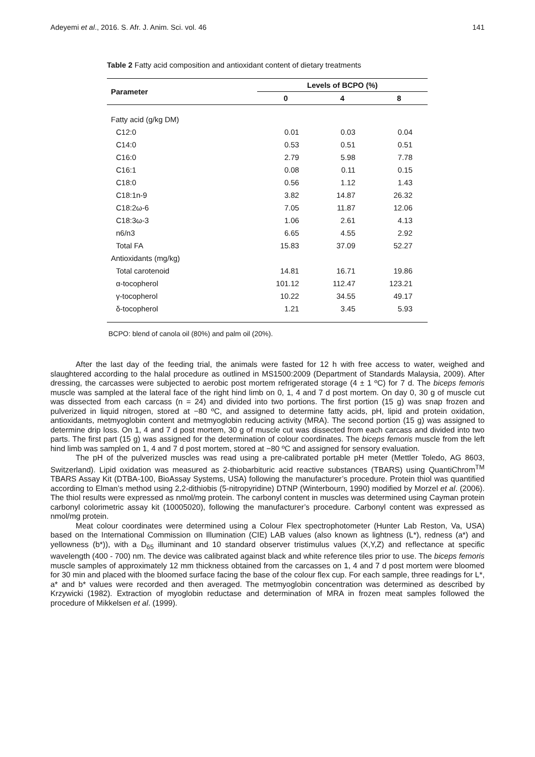Adeyemi et al., 2016. S. Afr. J. Anim. Sci. vol. 46 141
Table 2 Fatty acid composition and antioxidant content of dietary treatments
| Parameter | Levels of BCPO (%) | | |
| --- | --- | --- | --- |
| | 0 | 4 | 8 |
| Fatty acid (g/kg DM) | | | |
| C12:0 | 0.01 | 0.03 | 0.04 |
| C14:0 | 0.53 | 0.51 | 0.51 |
| C16:0 | 2.79 | 5.98 | 7.78 |
| C16:1 | 0.08 | 0.11 | 0.15 |
| C18:0 | 0.56 | 1.12 | 1.43 |
| C18:1n-9 | 3.82 | 14.87 | 26.32 |
| C18:2ω-6 | 7.05 | 11.87 | 12.06 |
| C18:3ω-3 | 1.06 | 2.61 | 4.13 |
| n6/n3 | 6.65 | 4.55 | 2.92 |
| Total FA | 15.83 | 37.09 | 52.27 |
| Antioxidants (mg/kg) | | | |
| Total carotenoid | 14.81 | 16.71 | 19.86 |
| α-tocopherol | 101.12 | 112.47 | 123.21 |
| γ-tocopherol | 10.22 | 34.55 | 49.17 |
| δ-tocopherol | 1.21 | 3.45 | 5.93 |
BCPO: blend of canola oil (80%) and palm oil (20%).
After the last day of the feeding trial, the animals were fasted for 12 h with free access to water, weighed and slaughtered according to the halal procedure as outlined in MS1500:2009 (Department of Standards Malaysia, 2009). After dressing, the carcasses were subjected to aerobic post mortem refrigerated storage (4 ± 1 ºC) for 7 d. The biceps femoris muscle was sampled at the lateral face of the right hind limb on 0, 1, 4 and 7 d post mortem. On day 0, 30 g of muscle cut was dissected from each carcass (n = 24) and divided into two portions. The first portion (15 g) was snap frozen and pulverized in liquid nitrogen, stored at −80 ºC, and assigned to determine fatty acids, pH, lipid and protein oxidation, antioxidants, metmyoglobin content and metmyoglobin reducing activity (MRA). The second portion (15 g) was assigned to determine drip loss. On 1, 4 and 7 d post mortem, 30 g of muscle cut was dissected from each carcass and divided into two parts. The first part (15 g) was assigned for the determination of colour coordinates. The biceps femoris muscle from the left hind limb was sampled on 1, 4 and 7 d post mortem, stored at −80 ºC and assigned for sensory evaluation.
The pH of the pulverized muscles was read using a pre-calibrated portable pH meter (Mettler Toledo, AG 8603, Switzerland). Lipid oxidation was measured as 2-thiobarbituric acid reactive substances (TBARS) using QuantiChrom<sup>TM</sup> TBARS Assay Kit (DTBA-100, BioAssay Systems, USA) following the manufacturer’s procedure. Protein thiol was quantified according to Elman’s method using 2,2-dithiobis (5-nitropyridine) DTNP (Winterbourn, 1990) modified by Morzel et al. (2006). The thiol results were expressed as nmol/mg protein. The carbonyl content in muscles was determined using Cayman protein carbonyl colorimetric assay kit (10005020), following the manufacturer’s procedure. Carbonyl content was expressed as nmol/mg protein.
Meat colour coordinates were determined using a Colour Flex spectrophotometer (Hunter Lab Reston, Va, USA) based on the International Commission on Illumination (CIE) LAB values (also known as lightness (L*), redness (a*) and yellowness (b*)), with a D<sub>65</sub> illuminant and 10 standard observer tristimulus values (X,Y,Z) and reflectance at specific wavelength (400 - 700) nm. The device was calibrated against black and white reference tiles prior to use. The biceps femoris muscle samples of approximately 12 mm thickness obtained from the carcasses on 1, 4 and 7 d post mortem were bloomed for 30 min and placed with the bloomed surface facing the base of the colour flex cup. For each sample, three readings for L*, a* and b* values were recorded and then averaged. The metmyoglobin concentration was determined as described by Krzywicki (1982). Extraction of myoglobin reductase and determination of MRA in frozen meat samples followed the procedure of Mikkelsen et al. (1999).